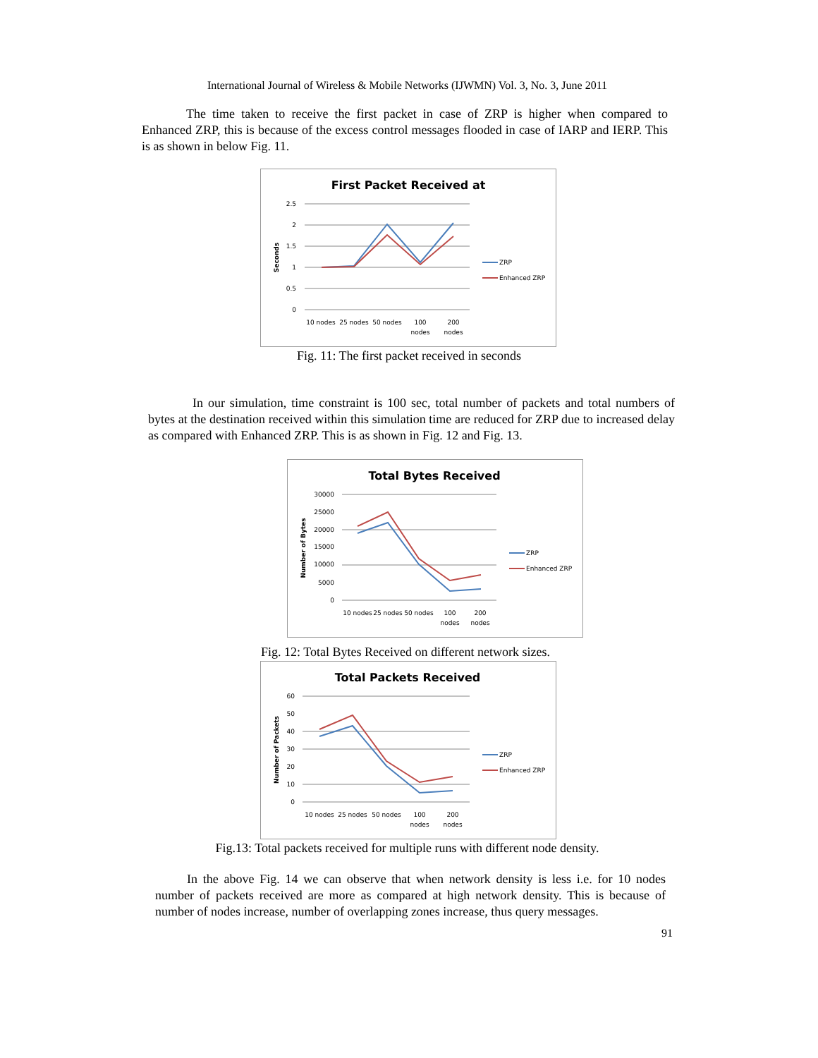International Journal of Wireless & Mobile Networks (IJWMN) Vol. 3, No. 3, June 2011
The time taken to receive the first packet in case of ZRP is higher when compared to Enhanced ZRP, this is because of the excess control messages flooded in case of IARP and IERP. This is as shown in below Fig. 11.
First Packet Received at
2.5
2
1.5
1
0.5
0
10 nodes
25 nodes
50 nodes
100
nodes
200
nodes
Seconds
ZRP
Enhanced ZRP
Fig. 11: The first packet received in seconds
In our simulation, time constraint is 100 sec, total number of packets and total numbers of bytes at the destination received within this simulation time are reduced for ZRP due to increased delay as compared with Enhanced ZRP. This is as shown in Fig. 12 and Fig. 13.
Total Bytes Received
30000
25000
20000
15000
10000
5000
0
10 nodes
25 nodes
50 nodes
100
nodes
200
nodes
Number of Bytes
ZRP
Enhanced ZRP
Fig. 12: Total Bytes Received on different network sizes.
Total Packets Received
60
50
40
30
20
10
0
10 nodes
25 nodes
50 nodes
100
nodes
200
nodes
Number of Packets
ZRP
Enhanced ZRP
Fig.13: Total packets received for multiple runs with different node density.
In the above Fig. 14 we can observe that when network density is less i.e. for 10 nodes number of packets received are more as compared at high network density. This is because of number of nodes increase, number of overlapping zones increase, thus query messages.
91